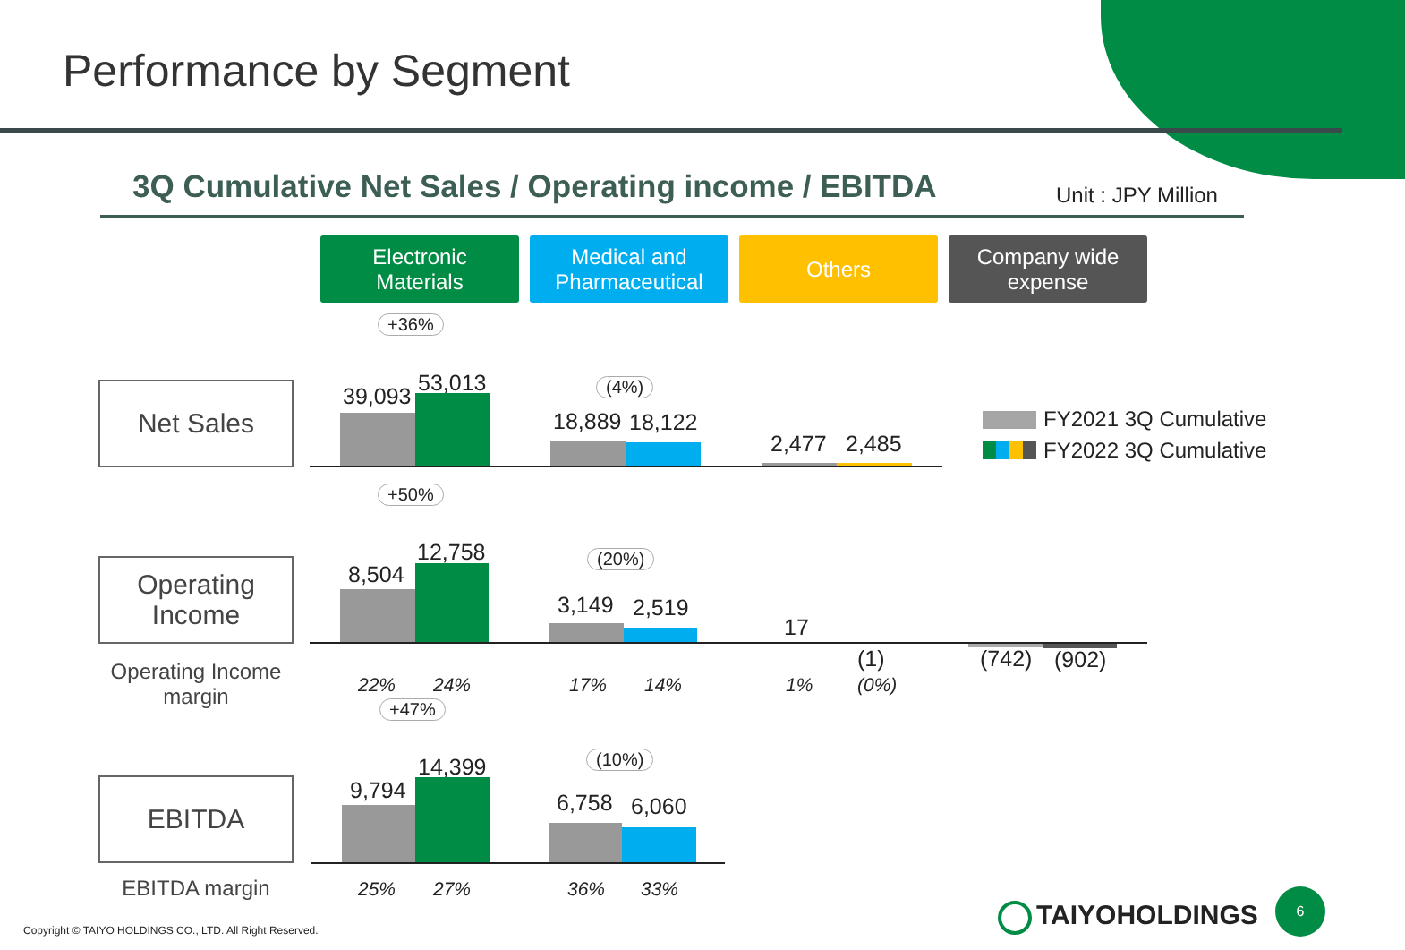Performance by Segment
3Q Cumulative Net Sales / Operating income / EBITDA
Unit : JPY Million
Electronic
Materials
Medical and
Pharmaceutical
Others
Company wide
expense
Net Sales
Operating
Income
Operating Income
margin
EBITDA
EBITDA margin
+36%
39,093
53,013 (4%)
18,889 18,122
2,477 2,485
FY2021 3Q Cumulative
FY2022 3Q Cumulative
+50%
8,504
12,758 (20%)
3,149 2,519
17
(1) (742) (902)
22% 24% 17% 14% 1% (0%)
+47%
9,794
14,399 (10%)
6,758 6,060
25% 27% 36% 33%
Copyright © TAIYO HOLDINGS CO., LTD. All Right Reserved.
TAIYOHOLDINGS
6